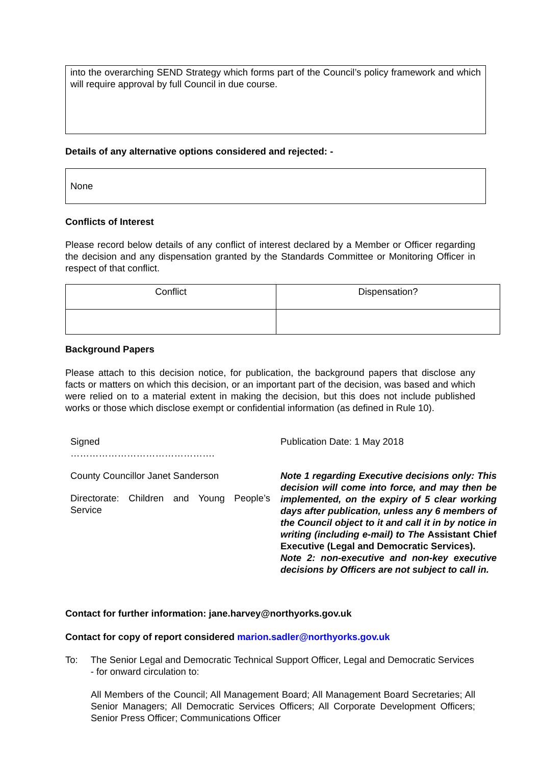into the overarching SEND Strategy which forms part of the Council’s policy framework and which will require approval by full Council in due course.
Details of any alternative options considered and rejected: -
None
Conflicts of Interest
Please record below details of any conflict of interest declared by a Member or Officer regarding the decision and any dispensation granted by the Standards Committee or Monitoring Officer in respect of that conflict.
| Conflict | Dispensation? |
Background Papers
Please attach to this decision notice, for publication, the background papers that disclose any facts or matters on which this decision, or an important part of the decision, was based and which were relied on to a material extent in making the decision, but this does not include published works or those which disclose exempt or confidential information (as defined in Rule 10).
Signed
……………………………………….
County Councillor Janet Sanderson
Directorate: Children and Young People’s Service
Publication Date: 1 May 2018
Note 1 regarding Executive decisions only: This decision will come into force, and may then be implemented, on the expiry of 5 clear working days after publication, unless any 6 members of the Council object to it and call it in by notice in writing (including e-mail) to The Assistant Chief Executive (Legal and Democratic Services).
Note 2: non-executive and non-key executive decisions by Officers are not subject to call in.
Contact for further information: jane.harvey@northyorks.gov.uk
Contact for copy of report considered marion.sadler@northyorks.gov.uk
To: The Senior Legal and Democratic Technical Support Officer, Legal and Democratic Services - for onward circulation to:
All Members of the Council; All Management Board; All Management Board Secretaries; All Senior Managers; All Democratic Services Officers; All Corporate Development Officers; Senior Press Officer; Communications Officer